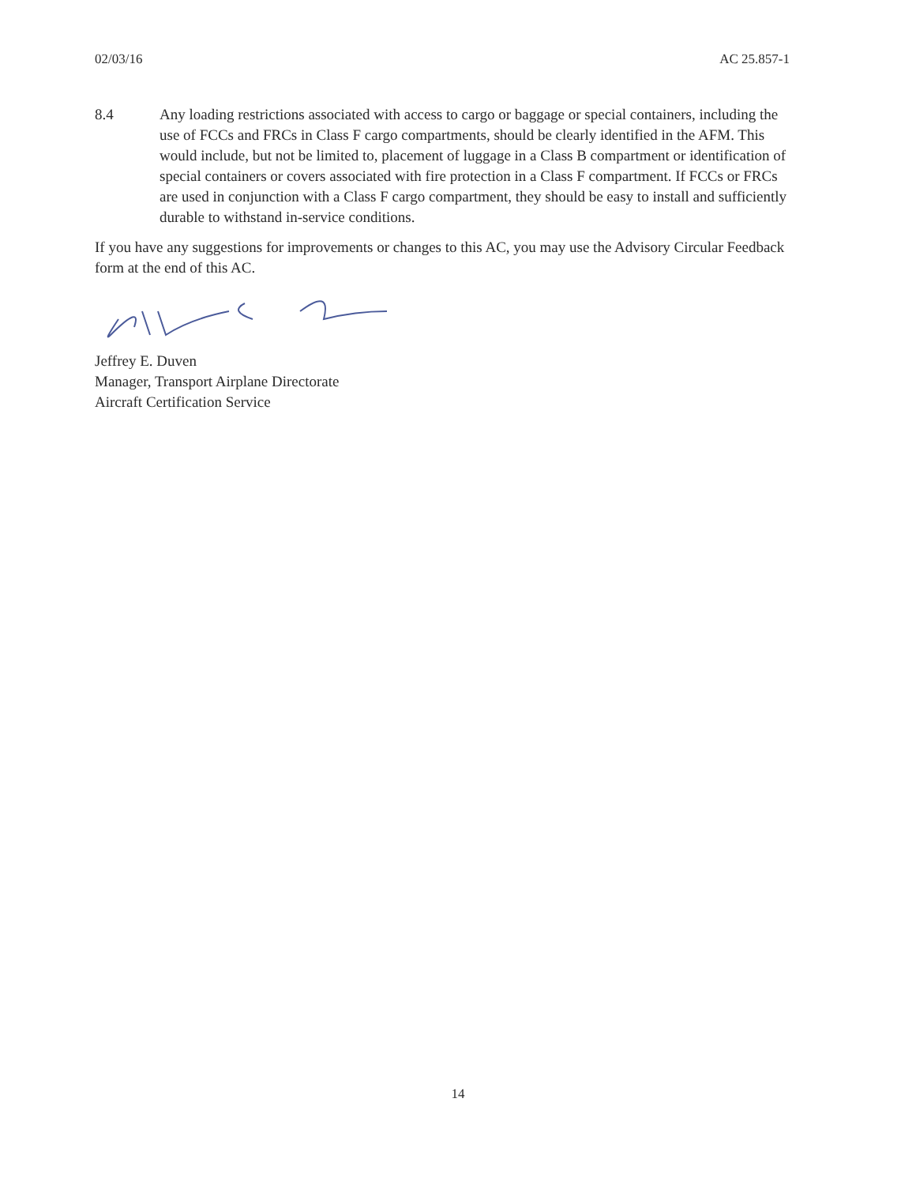02/03/16 AC 25.857-1
8.4 Any loading restrictions associated with access to cargo or baggage or special containers, including the use of FCCs and FRCs in Class F cargo compartments, should be clearly identified in the AFM. This would include, but not be limited to, placement of luggage in a Class B compartment or identification of special containers or covers associated with fire protection in a Class F compartment. If FCCs or FRCs are used in conjunction with a Class F cargo compartment, they should be easy to install and sufficiently durable to withstand in-service conditions.
If you have any suggestions for improvements or changes to this AC, you may use the Advisory Circular Feedback form at the end of this AC.
Jeffrey E. Duven
Manager, Transport Airplane Directorate
Aircraft Certification Service
14